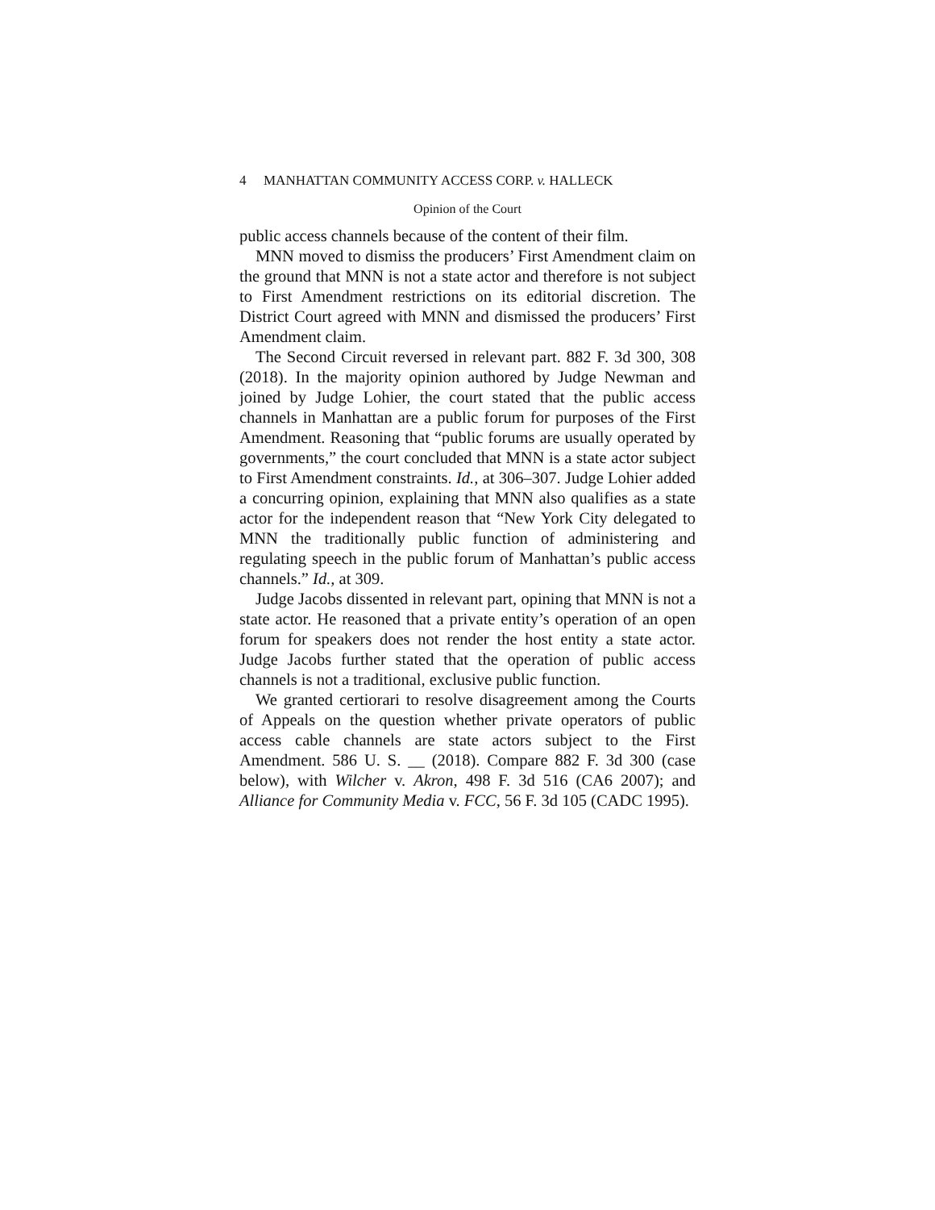4 MANHATTAN COMMUNITY ACCESS CORP. v. HALLECK
Opinion of the Court
public access channels because of the content of their film.
MNN moved to dismiss the producers’ First Amendment claim on the ground that MNN is not a state actor and therefore is not subject to First Amendment restrictions on its editorial discretion. The District Court agreed with MNN and dismissed the producers’ First Amendment claim.
The Second Circuit reversed in relevant part. 882 F. 3d 300, 308 (2018). In the majority opinion authored by Judge Newman and joined by Judge Lohier, the court stated that the public access channels in Manhattan are a public forum for purposes of the First Amendment. Reasoning that “public forums are usually operated by governments,” the court concluded that MNN is a state actor subject to First Amendment constraints. Id., at 306–307. Judge Lohier added a concurring opinion, explaining that MNN also qualifies as a state actor for the independent reason that “New York City delegated to MNN the traditionally public function of administering and regulating speech in the public forum of Manhattan’s public access channels.” Id., at 309.
Judge Jacobs dissented in relevant part, opining that MNN is not a state actor. He reasoned that a private entity’s operation of an open forum for speakers does not render the host entity a state actor. Judge Jacobs further stated that the operation of public access channels is not a traditional, exclusive public function.
We granted certiorari to resolve disagreement among the Courts of Appeals on the question whether private operators of public access cable channels are state actors subject to the First Amendment. 586 U. S. __ (2018). Compare 882 F. 3d 300 (case below), with Wilcher v. Akron, 498 F. 3d 516 (CA6 2007); and Alliance for Community Media v. FCC, 56 F. 3d 105 (CADC 1995).